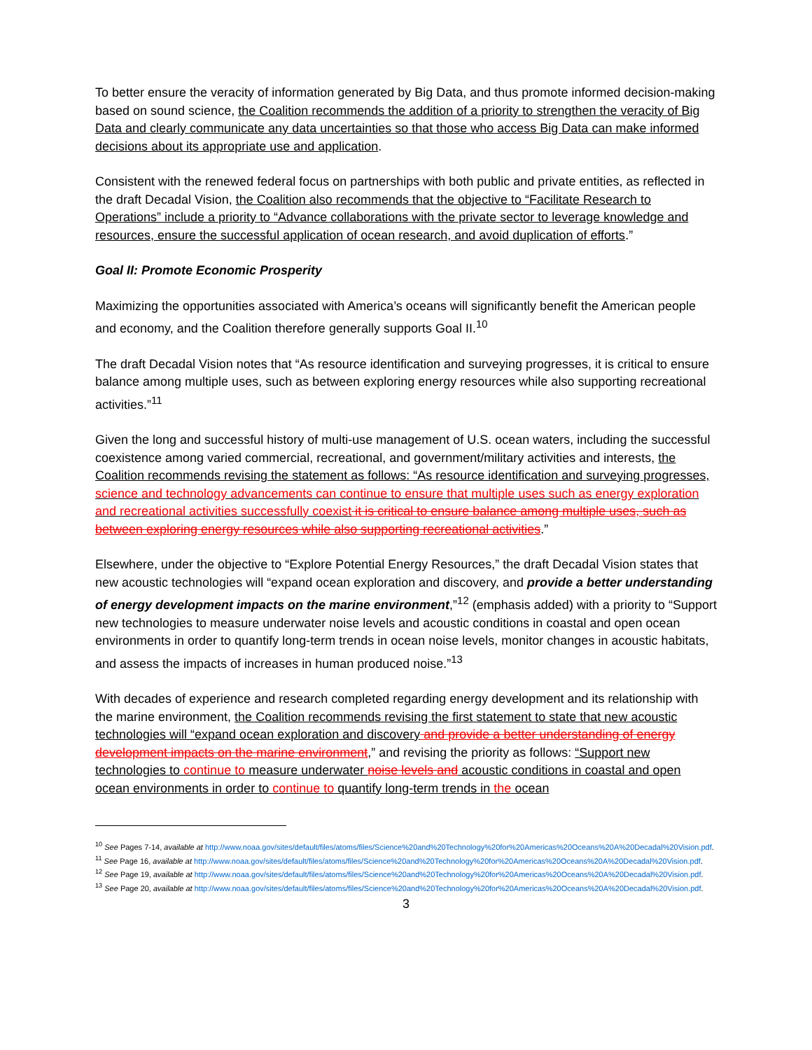To better ensure the veracity of information generated by Big Data, and thus promote informed decision-making based on sound science, the Coalition recommends the addition of a priority to strengthen the veracity of Big Data and clearly communicate any data uncertainties so that those who access Big Data can make informed decisions about its appropriate use and application.
Consistent with the renewed federal focus on partnerships with both public and private entities, as reflected in the draft Decadal Vision, the Coalition also recommends that the objective to “Facilitate Research to Operations” include a priority to “Advance collaborations with the private sector to leverage knowledge and resources, ensure the successful application of ocean research, and avoid duplication of efforts.”
Goal II: Promote Economic Prosperity
Maximizing the opportunities associated with America’s oceans will significantly benefit the American people and economy, and the Coalition therefore generally supports Goal II.<sup>10</sup>
The draft Decadal Vision notes that “As resource identification and surveying progresses, it is critical to ensure balance among multiple uses, such as between exploring energy resources while also supporting recreational activities.”<sup>11</sup>
Given the long and successful history of multi-use management of U.S. ocean waters, including the successful coexistence among varied commercial, recreational, and government/military activities and interests, the Coalition recommends revising the statement as follows: “As resource identification and surveying progresses, science and technology advancements can continue to ensure that multiple uses such as energy exploration and recreational activities successfully coexist it is critical to ensure balance among multiple uses, such as between exploring energy resources while also supporting recreational activities.”
Elsewhere, under the objective to “Explore Potential Energy Resources,” the draft Decadal Vision states that new acoustic technologies will “expand ocean exploration and discovery, and provide a better understanding of energy development impacts on the marine environment,”<sup>12</sup> (emphasis added) with a priority to “Support new technologies to measure underwater noise levels and acoustic conditions in coastal and open ocean environments in order to quantify long-term trends in ocean noise levels, monitor changes in acoustic habitats, and assess the impacts of increases in human produced noise.”<sup>13</sup>
With decades of experience and research completed regarding energy development and its relationship with the marine environment, the Coalition recommends revising the first statement to state that new acoustic technologies will “expand ocean exploration and discovery and provide a better understanding of energy development impacts on the marine environment,” and revising the priority as follows: “Support new technologies to continue to measure underwater noise levels and acoustic conditions in coastal and open ocean environments in order to continue to quantify long-term trends in the ocean
<sup>10</sup> See Pages 7-14, available at http://www.noaa.gov/sites/default/files/atoms/files/Science%20and%20Technology%20for%20Americas%20Oceans%20A%20Decadal%20Vision.pdf.
<sup>11</sup> See Page 16, available at http://www.noaa.gov/sites/default/files/atoms/files/Science%20and%20Technology%20for%20Americas%20Oceans%20A%20Decadal%20Vision.pdf.
<sup>12</sup> See Page 19, available at http://www.noaa.gov/sites/default/files/atoms/files/Science%20and%20Technology%20for%20Americas%20Oceans%20A%20Decadal%20Vision.pdf.
<sup>13</sup> See Page 20, available at http://www.noaa.gov/sites/default/files/atoms/files/Science%20and%20Technology%20for%20Americas%20Oceans%20A%20Decadal%20Vision.pdf.
3